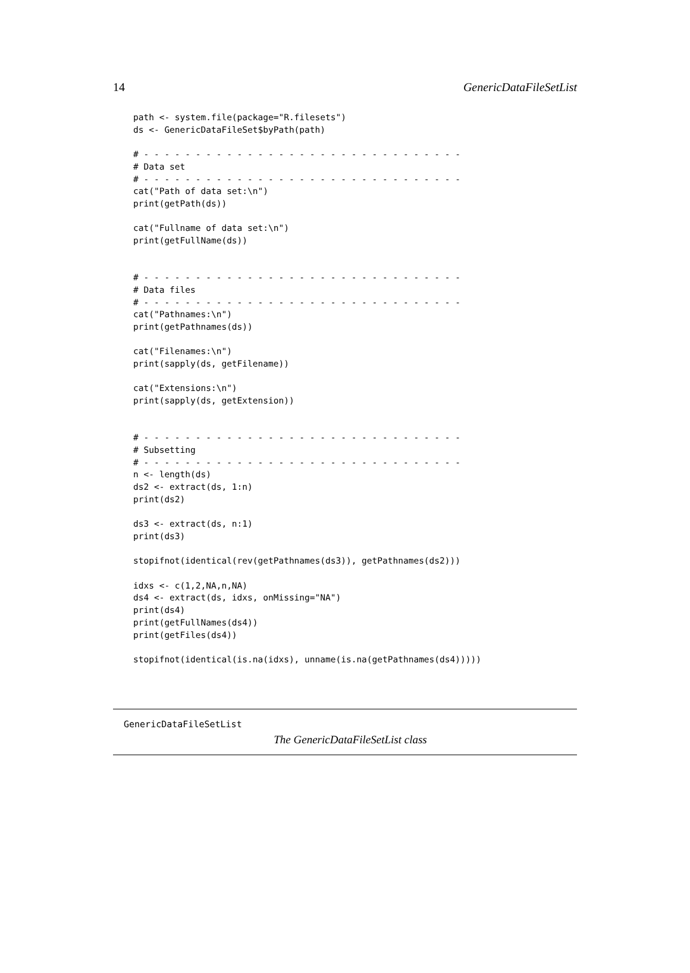14 GenericDataFileSetList
path <- system.file(package="R.filesets")
ds <- GenericDataFileSet$byPath(path)

# - - - - - - - - - - - - - - - - - - - - - - - - - - - - - - -
# Data set
# - - - - - - - - - - - - - - - - - - - - - - - - - - - - - - -
cat("Path of data set:\n")
print(getPath(ds))

cat("Fullname of data set:\n")
print(getFullName(ds))


# - - - - - - - - - - - - - - - - - - - - - - - - - - - - - - -
# Data files
# - - - - - - - - - - - - - - - - - - - - - - - - - - - - - - -
cat("Pathnames:\n")
print(getPathnames(ds))

cat("Filenames:\n")
print(sapply(ds, getFilename))

cat("Extensions:\n")
print(sapply(ds, getExtension))


# - - - - - - - - - - - - - - - - - - - - - - - - - - - - - - -
# Subsetting
# - - - - - - - - - - - - - - - - - - - - - - - - - - - - - - -
n <- length(ds)
ds2 <- extract(ds, 1:n)
print(ds2)

ds3 <- extract(ds, n:1)
print(ds3)

stopifnot(identical(rev(getPathnames(ds3)), getPathnames(ds2)))

idxs <- c(1,2,NA,n,NA)
ds4 <- extract(ds, idxs, onMissing="NA")
print(ds4)
print(getFullNames(ds4))
print(getFiles(ds4))

stopifnot(identical(is.na(idxs), unname(is.na(getPathnames(ds4)))))
GenericDataFileSetList
The GenericDataFileSetList class